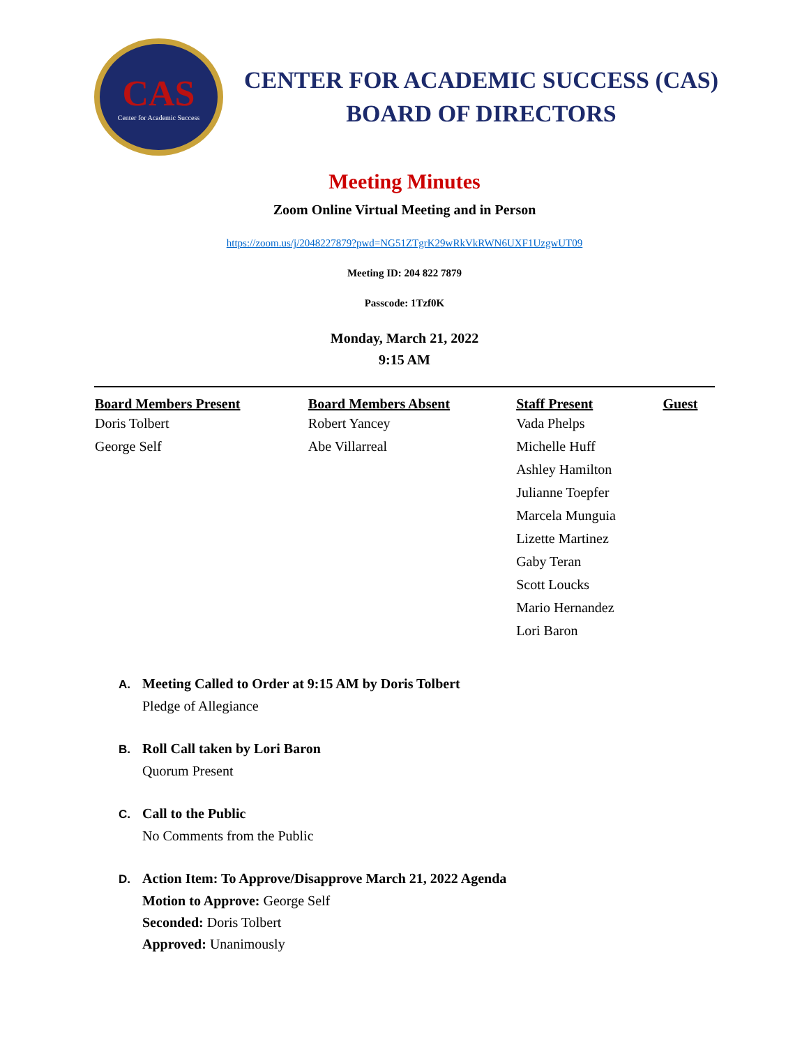CAS
Center for Academic Success
CENTER FOR ACADEMIC SUCCESS (CAS)
BOARD OF DIRECTORS
Meeting Minutes
Zoom Online Virtual Meeting and in Person
https://zoom.us/j/2048227879?pwd=NG51ZTgrK29wRkVkRWN6UXF1UzgwUT09
Meeting ID: 204 822 7879
Passcode: 1Tzf0K
Monday, March 21, 2022
9:15 AM
| Board Members Present | Board Members Absent | Staff Present | Guest |
| --- | --- | --- | --- |
| Doris Tolbert | Robert Yancey | Vada Phelps | |
| George Self | Abe Villarreal | Michelle Huff | |
| | | Ashley Hamilton | |
| | | Julianne Toepfer | |
| | | Marcela Munguia | |
| | | Lizette Martinez | |
| | | Gaby Teran | |
| | | Scott Loucks | |
| | | Mario Hernandez | |
| | | Lori Baron | |
A. Meeting Called to Order at 9:15 AM by Doris Tolbert
Pledge of Allegiance
B. Roll Call taken by Lori Baron
Quorum Present
C. Call to the Public
No Comments from the Public
D. Action Item: To Approve/Disapprove March 21, 2022 Agenda
Motion to Approve: George Self
Seconded: Doris Tolbert
Approved: Unanimously